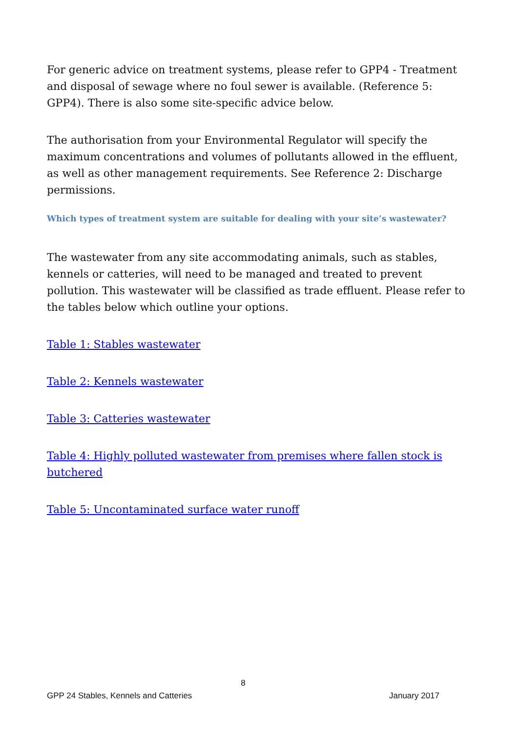For generic advice on treatment systems, please refer to GPP4 - Treatment and disposal of sewage where no foul sewer is available. (Reference 5: GPP4). There is also some site-specific advice below.
The authorisation from your Environmental Regulator will specify the maximum concentrations and volumes of pollutants allowed in the effluent, as well as other management requirements. See Reference 2: Discharge permissions.
Which types of treatment system are suitable for dealing with your site’s wastewater?
The wastewater from any site accommodating animals, such as stables, kennels or catteries, will need to be managed and treated to prevent pollution. This wastewater will be classified as trade effluent. Please refer to the tables below which outline your options.
Table 1: Stables wastewater
Table 2: Kennels wastewater
Table 3: Catteries wastewater
Table 4: Highly polluted wastewater from premises where fallen stock is butchered
Table 5: Uncontaminated surface water runoff
8
GPP 24 Stables, Kennels and Catteries January 2017